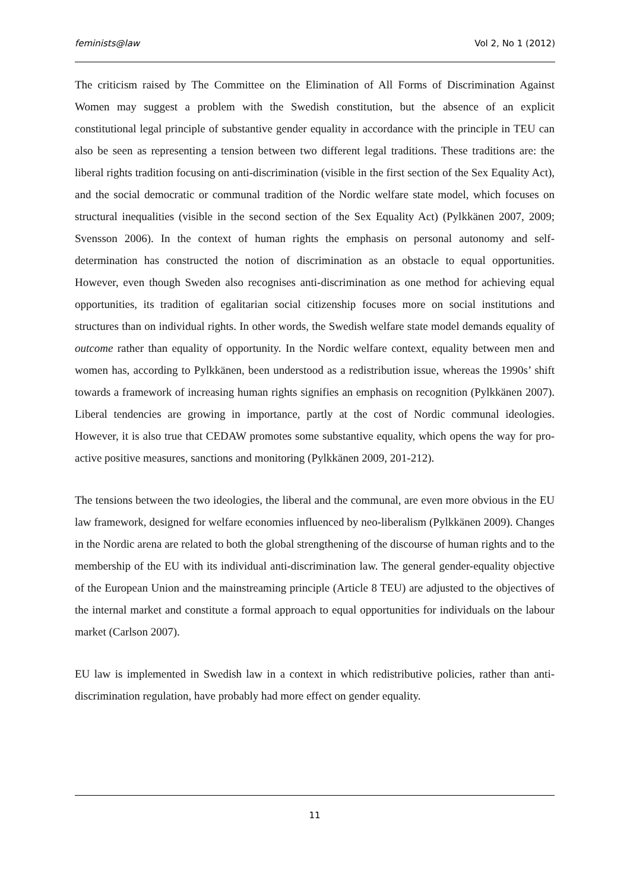feminists@law Vol 2, No 1 (2012)
The criticism raised by The Committee on the Elimination of All Forms of Discrimination Against Women may suggest a problem with the Swedish constitution, but the absence of an explicit constitutional legal principle of substantive gender equality in accordance with the principle in TEU can also be seen as representing a tension between two different legal traditions. These traditions are: the liberal rights tradition focusing on anti-discrimination (visible in the first section of the Sex Equality Act), and the social democratic or communal tradition of the Nordic welfare state model, which focuses on structural inequalities (visible in the second section of the Sex Equality Act) (Pylkkänen 2007, 2009; Svensson 2006). In the context of human rights the emphasis on personal autonomy and self-determination has constructed the notion of discrimination as an obstacle to equal opportunities. However, even though Sweden also recognises anti-discrimination as one method for achieving equal opportunities, its tradition of egalitarian social citizenship focuses more on social institutions and structures than on individual rights. In other words, the Swedish welfare state model demands equality of outcome rather than equality of opportunity. In the Nordic welfare context, equality between men and women has, according to Pylkkänen, been understood as a redistribution issue, whereas the 1990s’ shift towards a framework of increasing human rights signifies an emphasis on recognition (Pylkkänen 2007). Liberal tendencies are growing in importance, partly at the cost of Nordic communal ideologies. However, it is also true that CEDAW promotes some substantive equality, which opens the way for pro-active positive measures, sanctions and monitoring (Pylkkänen 2009, 201-212).
The tensions between the two ideologies, the liberal and the communal, are even more obvious in the EU law framework, designed for welfare economies influenced by neo-liberalism (Pylkkänen 2009). Changes in the Nordic arena are related to both the global strengthening of the discourse of human rights and to the membership of the EU with its individual anti-discrimination law. The general gender-equality objective of the European Union and the mainstreaming principle (Article 8 TEU) are adjusted to the objectives of the internal market and constitute a formal approach to equal opportunities for individuals on the labour market (Carlson 2007).
EU law is implemented in Swedish law in a context in which redistributive policies, rather than anti-discrimination regulation, have probably had more effect on gender equality.
11